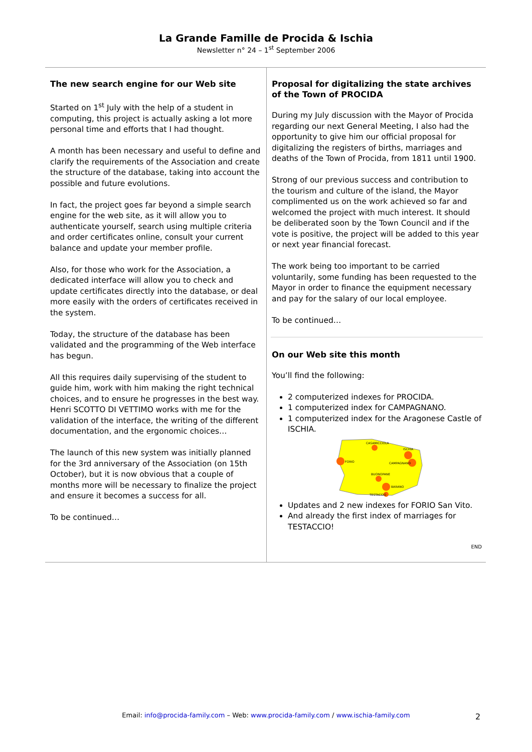La Grande Famille de Procida & Ischia
Newsletter n° 24 – 1<sup>st</sup> September 2006
The new search engine for our Web site
Started on 1<sup>st</sup> July with the help of a student in computing, this project is actually asking a lot more personal time and efforts that I had thought.
A month has been necessary and useful to define and clarify the requirements of the Association and create the structure of the database, taking into account the possible and future evolutions.
In fact, the project goes far beyond a simple search engine for the web site, as it will allow you to authenticate yourself, search using multiple criteria and order certificates online, consult your current balance and update your member profile.
Also, for those who work for the Association, a dedicated interface will allow you to check and update certificates directly into the database, or deal more easily with the orders of certificates received in the system.
Today, the structure of the database has been validated and the programming of the Web interface has begun.
All this requires daily supervising of the student to guide him, work with him making the right technical choices, and to ensure he progresses in the best way. Henri SCOTTO DI VETTIMO works with me for the validation of the interface, the writing of the different documentation, and the ergonomic choices…
The launch of this new system was initially planned for the 3rd anniversary of the Association (on 15th October), but it is now obvious that a couple of months more will be necessary to finalize the project and ensure it becomes a success for all.
To be continued…
Proposal for digitalizing the state archives of the Town of PROCIDA
During my July discussion with the Mayor of Procida regarding our next General Meeting, I also had the opportunity to give him our official proposal for digitalizing the registers of births, marriages and deaths of the Town of Procida, from 1811 until 1900.
Strong of our previous success and contribution to the tourism and culture of the island, the Mayor complimented us on the work achieved so far and welcomed the project with much interest. It should be deliberated soon by the Town Council and if the vote is positive, the project will be added to this year or next year financial forecast.
The work being too important to be carried voluntarily, some funding has been requested to the Mayor in order to finance the equipment necessary and pay for the salary of our local employee.
To be continued…
On our Web site this month
You’ll find the following:
2 computerized indexes for PROCIDA.
1 computerized index for CAMPAGNANO.
1 computerized index for the Aragonese Castle of ISCHIA.
FORIO
CASAMICCIOLA
ISCHIA
CAMPAGNANO
BUONOPANE
BARANO
TESTACCIO
Updates and 2 new indexes for FORIO San Vito.
And already the first index of marriages for TESTACCIO!
END
Email: info@procida-family.com – Web: www.procida-family.com / www.ischia-family.com 2